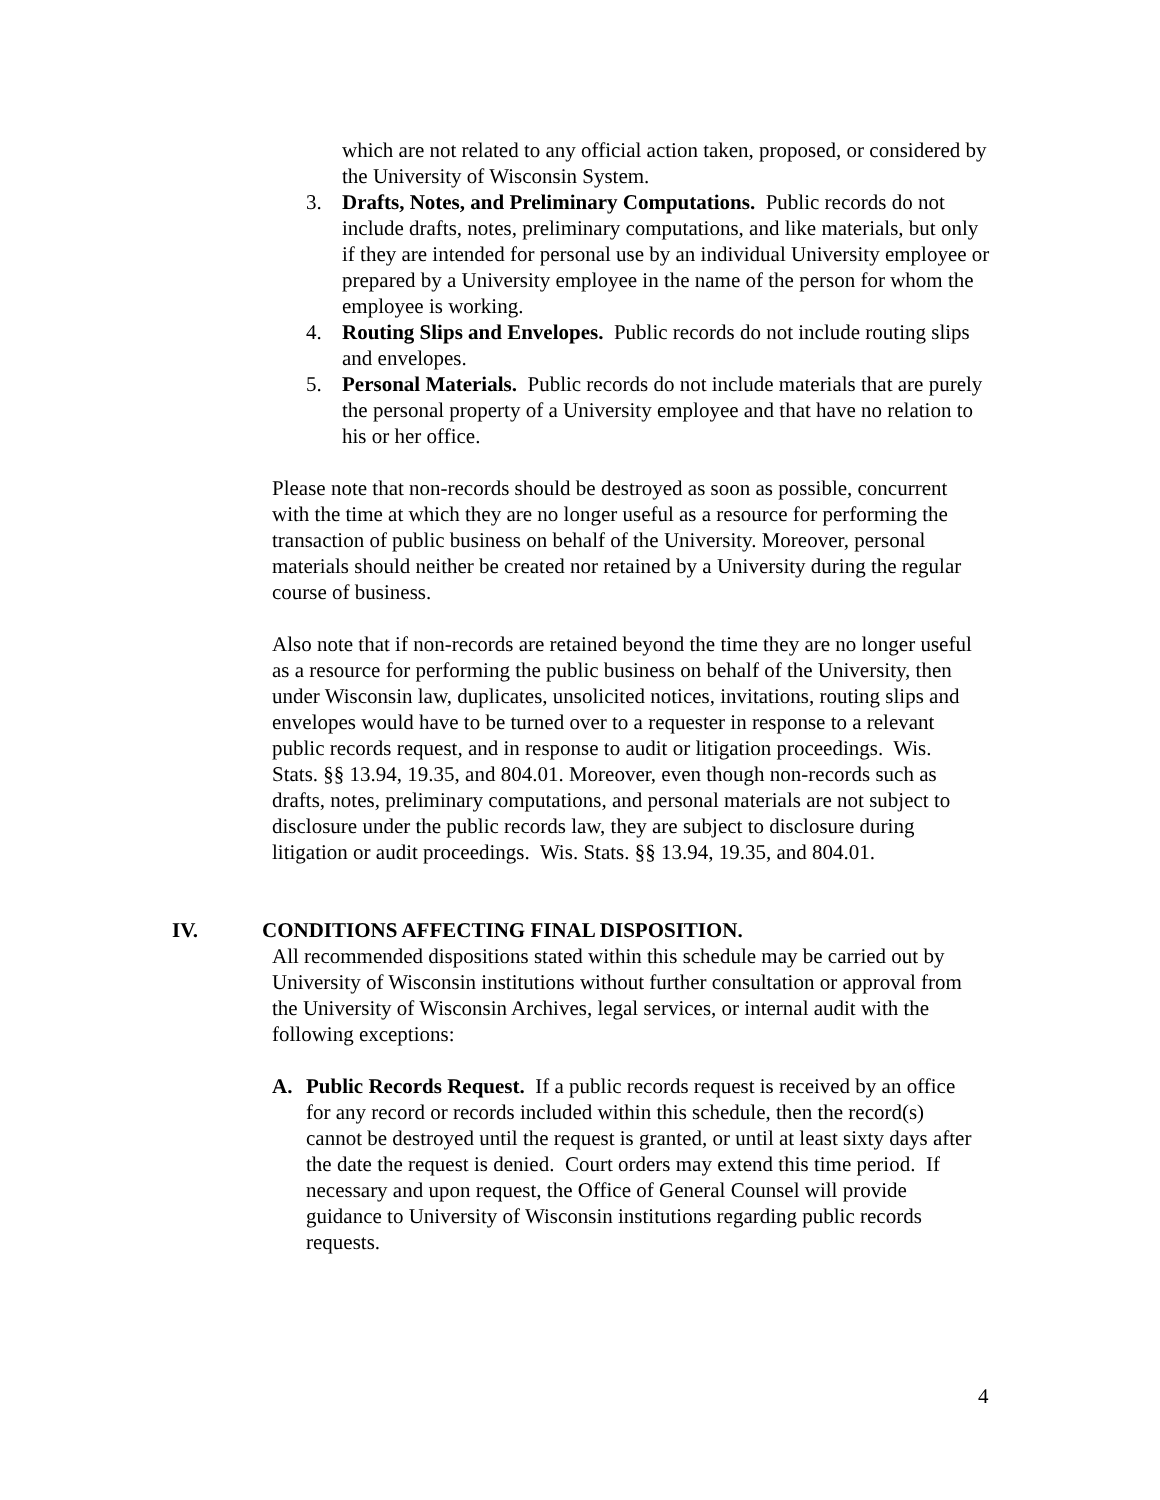which are not related to any official action taken, proposed, or considered by the University of Wisconsin System.
3. Drafts, Notes, and Preliminary Computations. Public records do not include drafts, notes, preliminary computations, and like materials, but only if they are intended for personal use by an individual University employee or prepared by a University employee in the name of the person for whom the employee is working.
4. Routing Slips and Envelopes. Public records do not include routing slips and envelopes.
5. Personal Materials. Public records do not include materials that are purely the personal property of a University employee and that have no relation to his or her office.
Please note that non-records should be destroyed as soon as possible, concurrent with the time at which they are no longer useful as a resource for performing the transaction of public business on behalf of the University. Moreover, personal materials should neither be created nor retained by a University during the regular course of business.
Also note that if non-records are retained beyond the time they are no longer useful as a resource for performing the public business on behalf of the University, then under Wisconsin law, duplicates, unsolicited notices, invitations, routing slips and envelopes would have to be turned over to a requester in response to a relevant public records request, and in response to audit or litigation proceedings. Wis. Stats. §§ 13.94, 19.35, and 804.01. Moreover, even though non-records such as drafts, notes, preliminary computations, and personal materials are not subject to disclosure under the public records law, they are subject to disclosure during litigation or audit proceedings. Wis. Stats. §§ 13.94, 19.35, and 804.01.
IV. CONDITIONS AFFECTING FINAL DISPOSITION.
All recommended dispositions stated within this schedule may be carried out by University of Wisconsin institutions without further consultation or approval from the University of Wisconsin Archives, legal services, or internal audit with the following exceptions:
A. Public Records Request. If a public records request is received by an office for any record or records included within this schedule, then the record(s) cannot be destroyed until the request is granted, or until at least sixty days after the date the request is denied. Court orders may extend this time period. If necessary and upon request, the Office of General Counsel will provide guidance to University of Wisconsin institutions regarding public records requests.
4